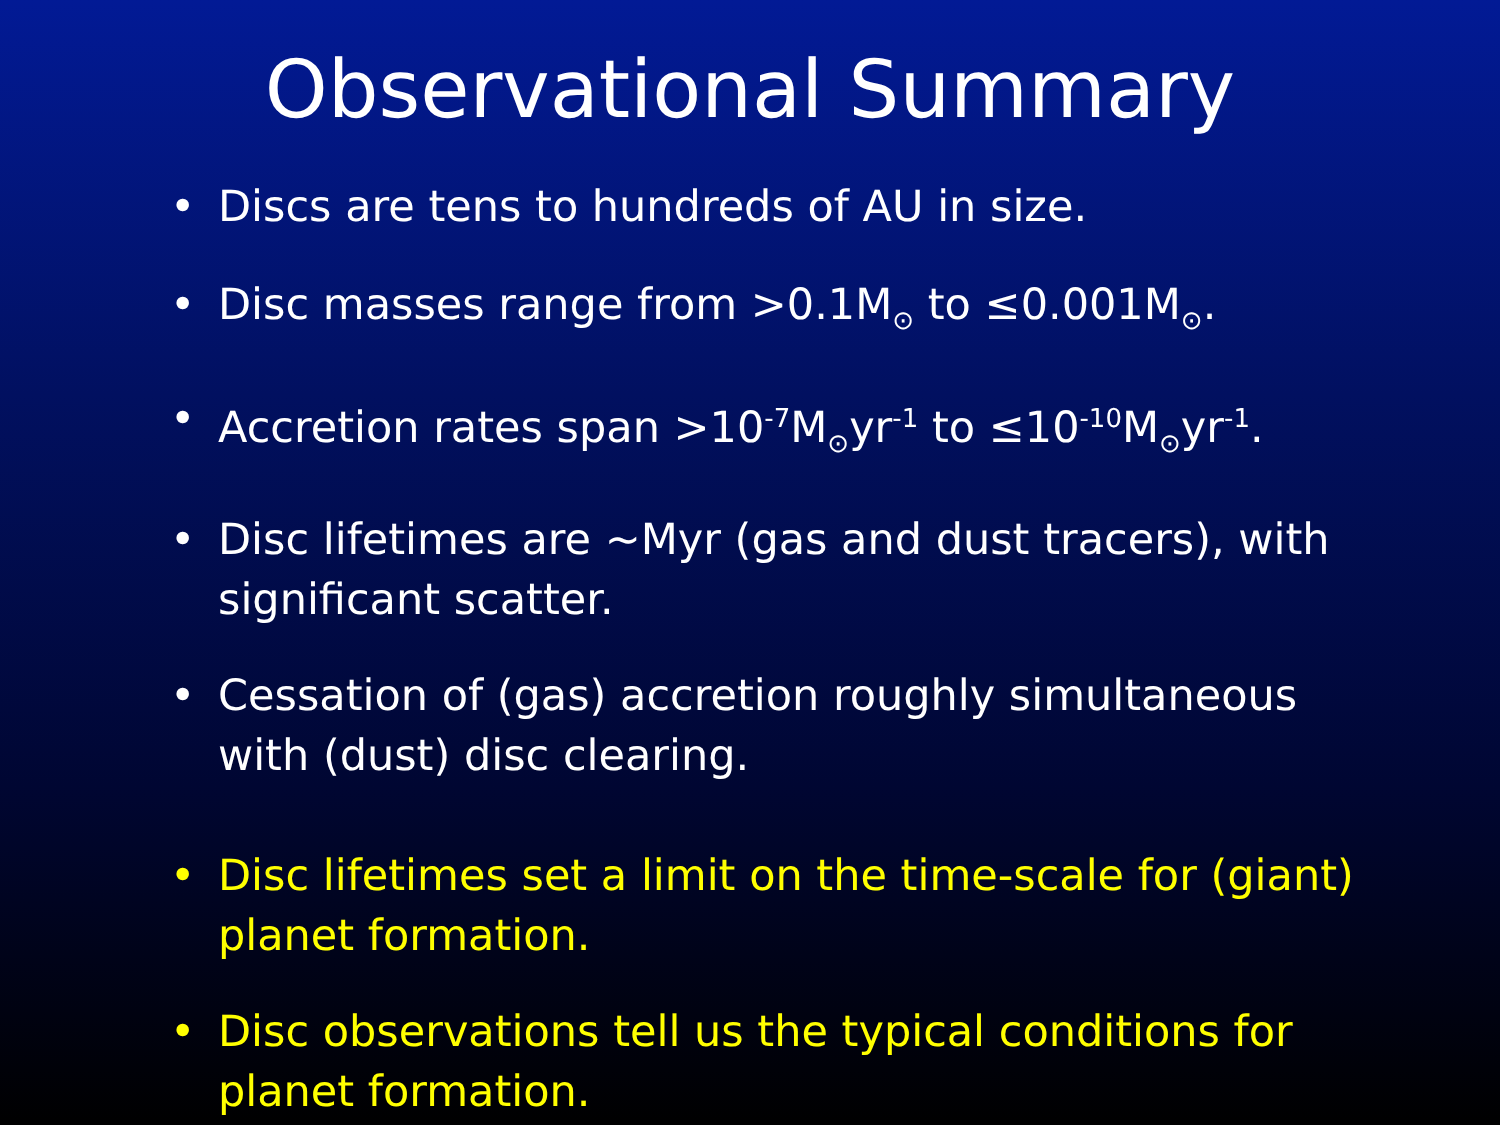Observational Summary
• Discs are tens to hundreds of AU in size.
• Disc masses range from >0.1M<sub>⊙</sub> to ≤0.001M<sub>⊙</sub>.
• Accretion rates span >10<sup>-7</sup>M<sub>⊙</sub>yr<sup>-1</sup> to ≤10<sup>-10</sup>M<sub>⊙</sub>yr<sup>-1</sup>.
• Disc lifetimes are ~Myr (gas and dust tracers), with significant scatter.
• Cessation of (gas) accretion roughly simultaneous with (dust) disc clearing.
• Disc lifetimes set a limit on the time-scale for (giant) planet formation.
• Disc observations tell us the typical conditions for planet formation.